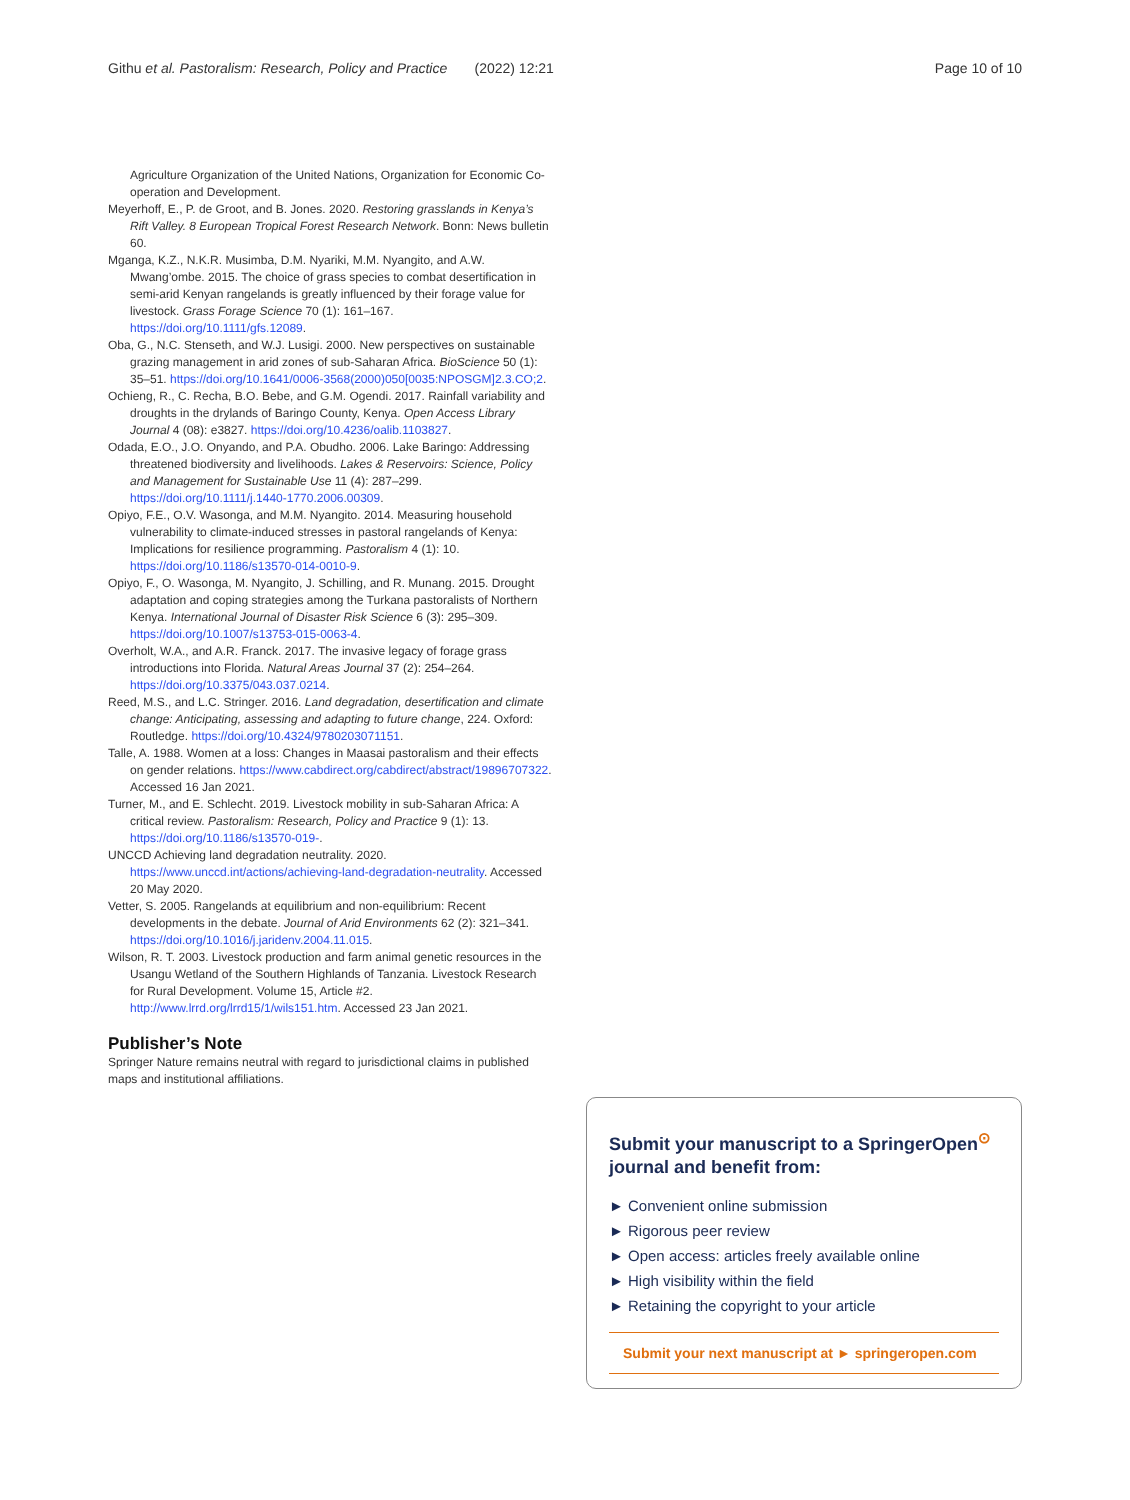Githu et al. Pastoralism: Research, Policy and Practice (2022) 12:21 Page 10 of 10
Agriculture Organization of the United Nations, Organization for Economic Co-operation and Development.
Meyerhoff, E., P. de Groot, and B. Jones. 2020. Restoring grasslands in Kenya’s Rift Valley. 8 European Tropical Forest Research Network. Bonn: News bulletin 60.
Mganga, K.Z., N.K.R. Musimba, D.M. Nyariki, M.M. Nyangito, and A.W. Mwang’ombe. 2015. The choice of grass species to combat desertification in semi-arid Kenyan rangelands is greatly influenced by their forage value for livestock. Grass Forage Science 70 (1): 161–167. https://doi.org/10.1111/gfs.12089.
Oba, G., N.C. Stenseth, and W.J. Lusigi. 2000. New perspectives on sustainable grazing management in arid zones of sub-Saharan Africa. BioScience 50 (1): 35–51. https://doi.org/10.1641/0006-3568(2000)050[0035:NPOSGM]2.3.CO;2.
Ochieng, R., C. Recha, B.O. Bebe, and G.M. Ogendi. 2017. Rainfall variability and droughts in the drylands of Baringo County, Kenya. Open Access Library Journal 4 (08): e3827. https://doi.org/10.4236/oalib.1103827.
Odada, E.O., J.O. Onyando, and P.A. Obudho. 2006. Lake Baringo: Addressing threatened biodiversity and livelihoods. Lakes & Reservoirs: Science, Policy and Management for Sustainable Use 11 (4): 287–299. https://doi.org/10.1111/j.1440-1770.2006.00309.
Opiyo, F.E., O.V. Wasonga, and M.M. Nyangito. 2014. Measuring household vulnerability to climate-induced stresses in pastoral rangelands of Kenya: Implications for resilience programming. Pastoralism 4 (1): 10. https://doi.org/10.1186/s13570-014-0010-9.
Opiyo, F., O. Wasonga, M. Nyangito, J. Schilling, and R. Munang. 2015. Drought adaptation and coping strategies among the Turkana pastoralists of Northern Kenya. International Journal of Disaster Risk Science 6 (3): 295–309. https://doi.org/10.1007/s13753-015-0063-4.
Overholt, W.A., and A.R. Franck. 2017. The invasive legacy of forage grass introductions into Florida. Natural Areas Journal 37 (2): 254–264. https://doi.org/10.3375/043.037.0214.
Reed, M.S., and L.C. Stringer. 2016. Land degradation, desertification and climate change: Anticipating, assessing and adapting to future change, 224. Oxford: Routledge. https://doi.org/10.4324/9780203071151.
Talle, A. 1988. Women at a loss: Changes in Maasai pastoralism and their effects on gender relations. https://www.cabdirect.org/cabdirect/abstract/19896707322. Accessed 16 Jan 2021.
Turner, M., and E. Schlecht. 2019. Livestock mobility in sub-Saharan Africa: A critical review. Pastoralism: Research, Policy and Practice 9 (1): 13. https://doi.org/10.1186/s13570-019-.
UNCCD Achieving land degradation neutrality. 2020. https://www.unccd.int/actions/achieving-land-degradation-neutrality. Accessed 20 May 2020.
Vetter, S. 2005. Rangelands at equilibrium and non-equilibrium: Recent developments in the debate. Journal of Arid Environments 62 (2): 321–341. https://doi.org/10.1016/j.jaridenv.2004.11.015.
Wilson, R. T. 2003. Livestock production and farm animal genetic resources in the Usangu Wetland of the Southern Highlands of Tanzania. Livestock Research for Rural Development. Volume 15, Article #2. http://www.lrrd.org/lrrd15/1/wils151.htm. Accessed 23 Jan 2021.
Publisher’s Note
Springer Nature remains neutral with regard to jurisdictional claims in published maps and institutional affiliations.
Submit your manuscript to a SpringerOpen<sup>⊙</sup> journal and benefit from:
► Convenient online submission
► Rigorous peer review
► Open access: articles freely available online
► High visibility within the field
► Retaining the copyright to your article
Submit your next manuscript at ► springeropen.com